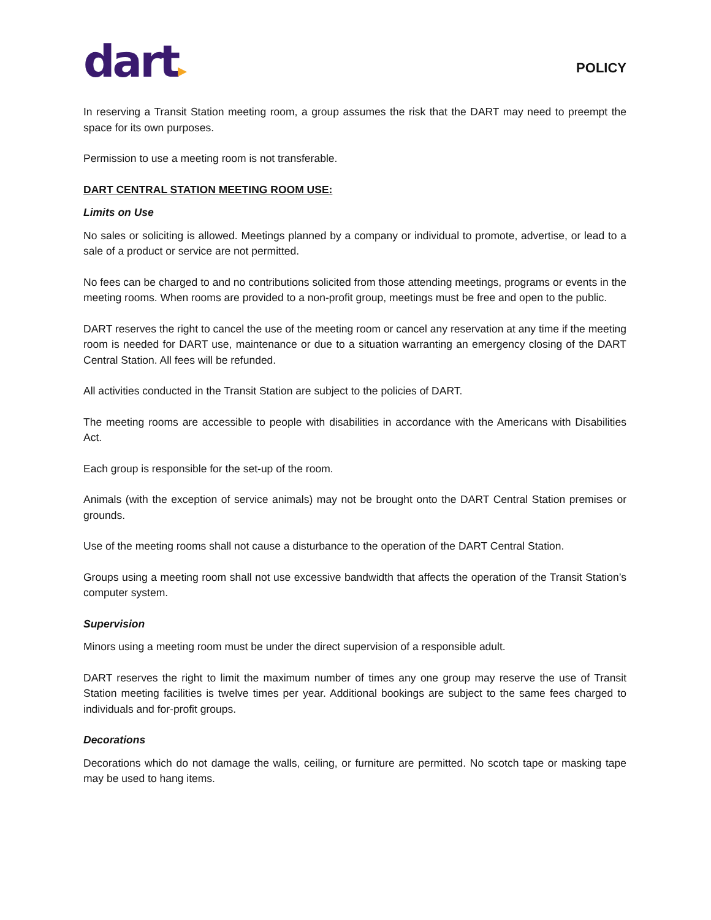dart▸
POLICY
In reserving a Transit Station meeting room, a group assumes the risk that the DART may need to preempt the space for its own purposes.
Permission to use a meeting room is not transferable.
DART CENTRAL STATION MEETING ROOM USE:
Limits on Use
No sales or soliciting is allowed. Meetings planned by a company or individual to promote, advertise, or lead to a sale of a product or service are not permitted.
No fees can be charged to and no contributions solicited from those attending meetings, programs or events in the meeting rooms. When rooms are provided to a non-profit group, meetings must be free and open to the public.
DART reserves the right to cancel the use of the meeting room or cancel any reservation at any time if the meeting room is needed for DART use, maintenance or due to a situation warranting an emergency closing of the DART Central Station. All fees will be refunded.
All activities conducted in the Transit Station are subject to the policies of DART.
The meeting rooms are accessible to people with disabilities in accordance with the Americans with Disabilities Act.
Each group is responsible for the set-up of the room.
Animals (with the exception of service animals) may not be brought onto the DART Central Station premises or grounds.
Use of the meeting rooms shall not cause a disturbance to the operation of the DART Central Station.
Groups using a meeting room shall not use excessive bandwidth that affects the operation of the Transit Station’s computer system.
Supervision
Minors using a meeting room must be under the direct supervision of a responsible adult.
DART reserves the right to limit the maximum number of times any one group may reserve the use of Transit Station meeting facilities is twelve times per year. Additional bookings are subject to the same fees charged to individuals and for-profit groups.
Decorations
Decorations which do not damage the walls, ceiling, or furniture are permitted. No scotch tape or masking tape may be used to hang items.